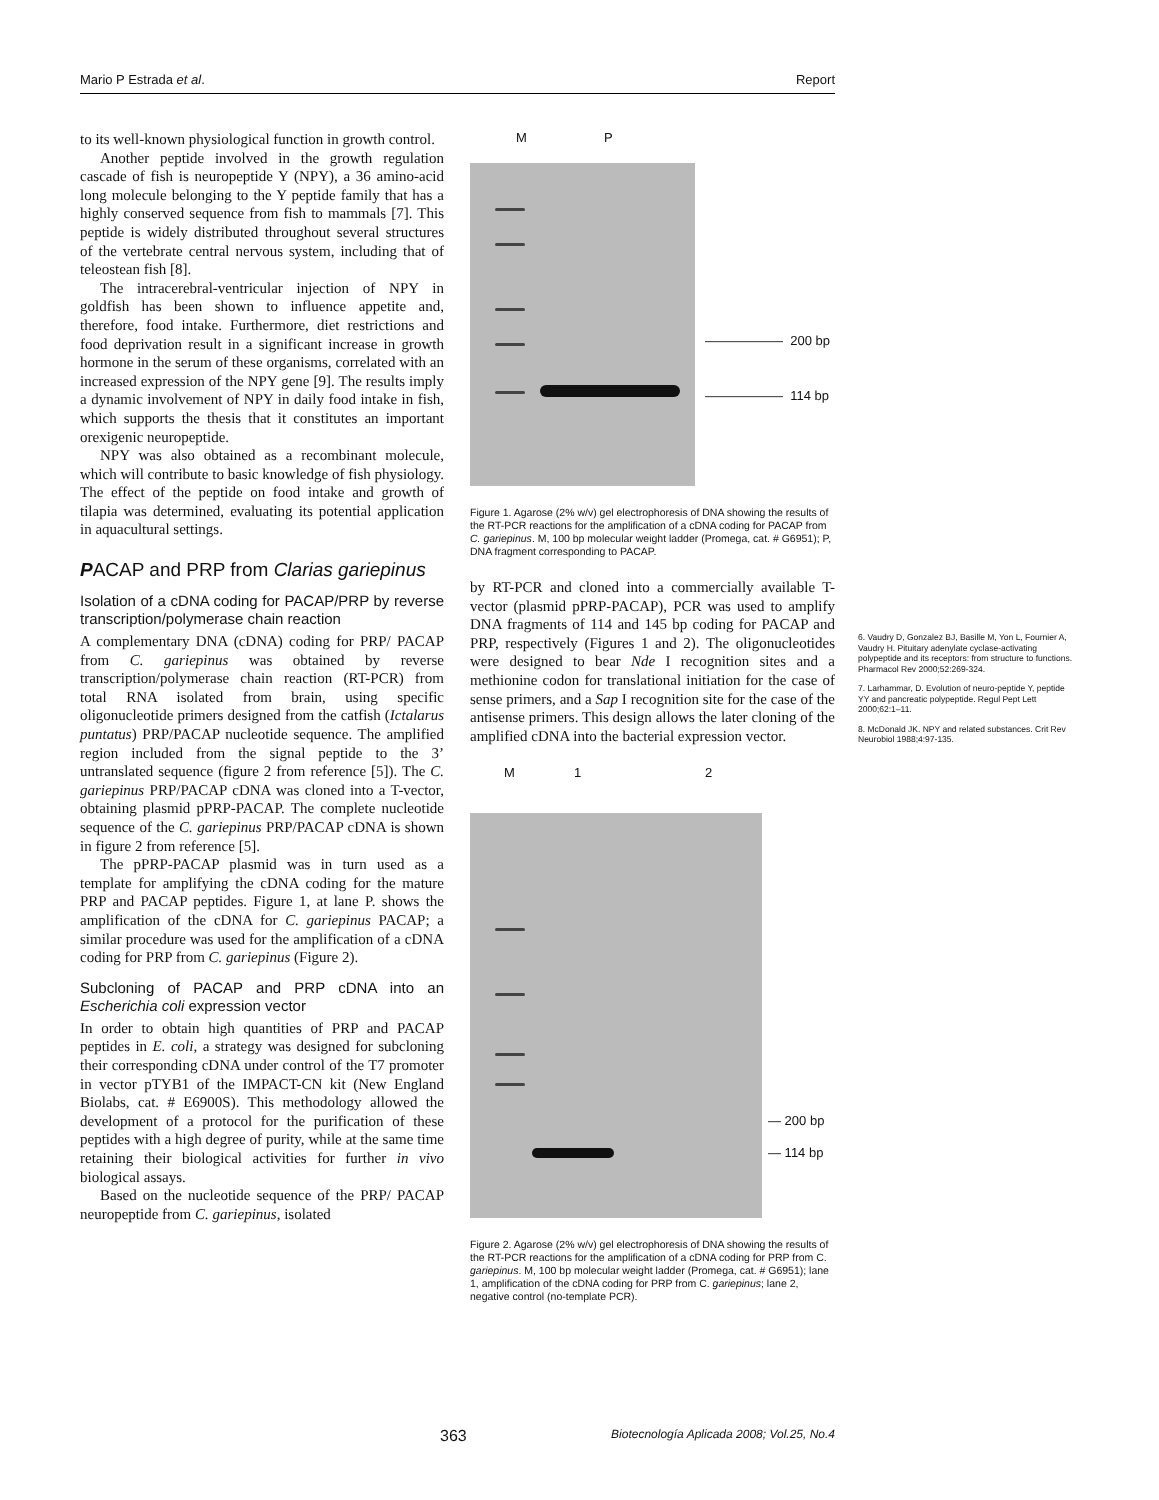Mario P Estrada et al. Report
to its well-known physiological function in growth control.
Another peptide involved in the growth regulation cascade of fish is neuropeptide Y (NPY), a 36 amino-acid long molecule belonging to the Y peptide family that has a highly conserved sequence from fish to mammals [7]. This peptide is widely distributed throughout several structures of the vertebrate central nervous system, including that of teleostean fish [8].
The intracerebral-ventricular injection of NPY in goldfish has been shown to influence appetite and, therefore, food intake. Furthermore, diet restrictions and food deprivation result in a significant increase in growth hormone in the serum of these organisms, correlated with an increased expression of the NPY gene [9]. The results imply a dynamic involvement of NPY in daily food intake in fish, which supports the thesis that it constitutes an important orexigenic neuropeptide.
NPY was also obtained as a recombinant molecule, which will contribute to basic knowledge of fish physiology. The effect of the peptide on food intake and growth of tilapia was determined, evaluating its potential application in aquacultural settings.
PACAP and PRP from Clarias gariepinus
Isolation of a cDNA coding for PACAP/PRP by reverse transcription/polymerase chain reaction
A complementary DNA (cDNA) coding for PRP/ PACAP from C. gariepinus was obtained by reverse transcription/polymerase chain reaction (RT-PCR) from total RNA isolated from brain, using specific oligonucleotide primers designed from the catfish (Ictalarus puntatus) PRP/PACAP nucleotide sequence. The amplified region included from the signal peptide to the 3’ untranslated sequence (figure 2 from reference [5]). The C. gariepinus PRP/PACAP cDNA was cloned into a T-vector, obtaining plasmid pPRP-PACAP. The complete nucleotide sequence of the C. gariepinus PRP/PACAP cDNA is shown in figure 2 from reference [5].
The pPRP-PACAP plasmid was in turn used as a template for amplifying the cDNA coding for the mature PRP and PACAP peptides. Figure 1, at lane P. shows the amplification of the cDNA for C. gariepinus PACAP; a similar procedure was used for the amplification of a cDNA coding for PRP from C. gariepinus (Figure 2).
Subcloning of PACAP and PRP cDNA into an Escherichia coli expression vector
In order to obtain high quantities of PRP and PACAP peptides in E. coli, a strategy was designed for subcloning their corresponding cDNA under control of the T7 promoter in vector pTYB1 of the IMPACT-CN kit (New England Biolabs, cat. # E6900S). This methodology allowed the development of a protocol for the purification of these peptides with a high degree of purity, while at the same time retaining their biological activities for further in vivo biological assays.
Based on the nucleotide sequence of the PRP/ PACAP neuropeptide from C. gariepinus, isolated
M P
—————— 200 bp
—————— 114 bp
Figure 1. Agarose (2% w/v) gel electrophoresis of DNA showing the results of the RT-PCR reactions for the amplification of a cDNA coding for PACAP from C. gariepinus. M, 100 bp molecular weight ladder (Promega, cat. # G6951); P, DNA fragment corresponding to PACAP.
by RT-PCR and cloned into a commercially available T-vector (plasmid pPRP-PACAP), PCR was used to amplify DNA fragments of 114 and 145 bp coding for PACAP and PRP, respectively (Figures 1 and 2). The oligonucleotides were designed to bear Nde I recognition sites and a methionine codon for translational initiation for the case of sense primers, and a Sap I recognition site for the case of the antisense primers. This design allows the later cloning of the amplified cDNA into the bacterial expression vector.
M 1 2
— 200 bp
— 114 bp
Figure 2. Agarose (2% w/v) gel electrophoresis of DNA showing the results of the RT-PCR reactions for the amplification of a cDNA coding for PRP from C. gariepinus. M, 100 bp molecular weight ladder (Promega, cat. # G6951); lane 1, amplification of the cDNA coding for PRP from C. gariepinus; lane 2, negative control (no-template PCR).
6. Vaudry D, Gonzalez BJ, Basille M, Yon L, Fournier A, Vaudry H. Pituitary adenylate cyclase-activating polypeptide and its receptors: from structure to functions. Pharmacol Rev 2000;52:269-324.
7. Larhammar, D. Evolution of neuro-peptide Y, peptide YY and pancreatic polypeptide. Regul Pept Lett 2000;62:1–11.
8. McDonald JK. NPY and related substances. Crit Rev Neurobiol 1988;4:97-135.
363 Biotecnología Aplicada 2008; Vol.25, No.4